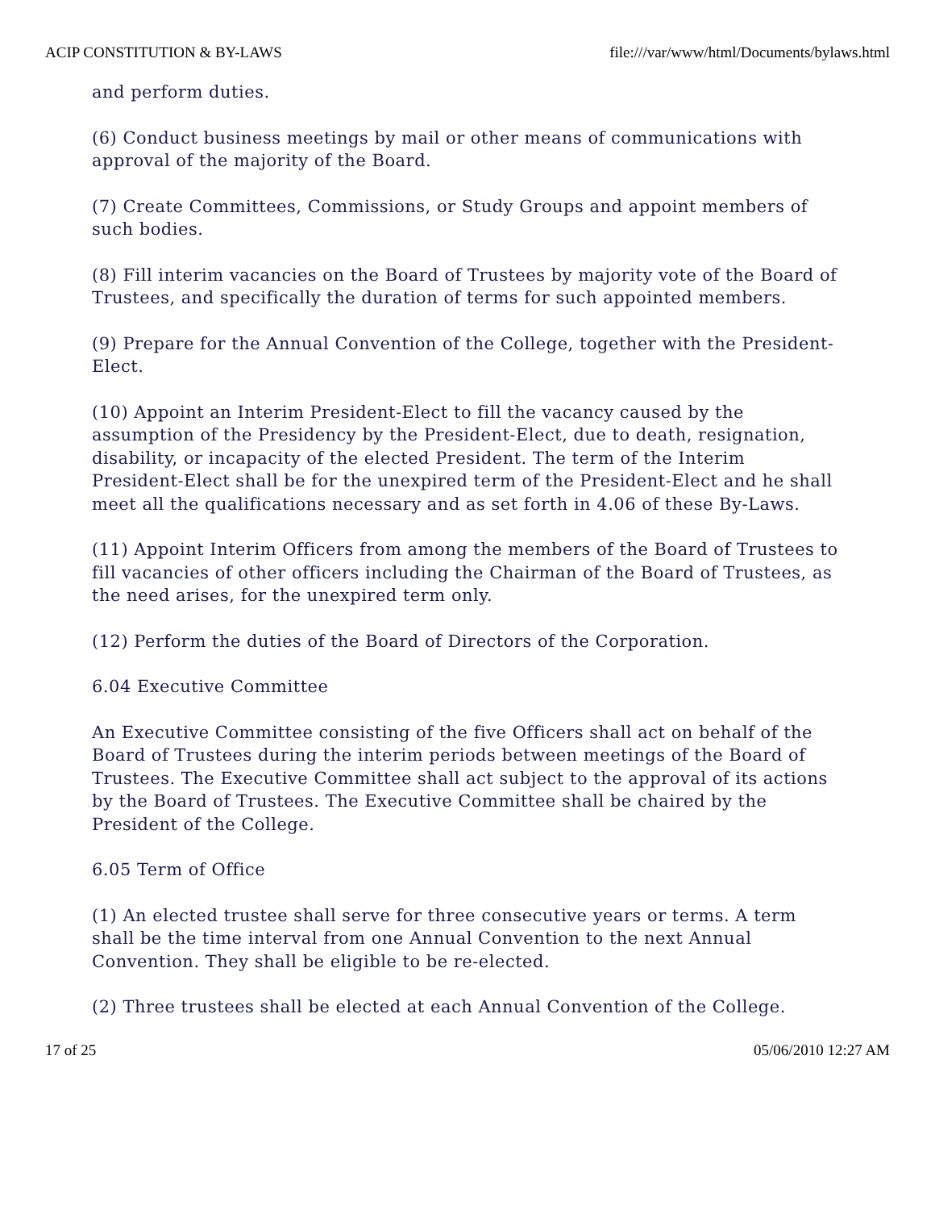ACIP CONSTITUTION & BY-LAWS file:///var/www/html/Documents/bylaws.html
and perform duties.
(6) Conduct business meetings by mail or other means of communications with approval of the majority of the Board.
(7) Create Committees, Commissions, or Study Groups and appoint members of such bodies.
(8) Fill interim vacancies on the Board of Trustees by majority vote of the Board of Trustees, and specifically the duration of terms for such appointed members.
(9) Prepare for the Annual Convention of the College, together with the President-Elect.
(10) Appoint an Interim President-Elect to fill the vacancy caused by the assumption of the Presidency by the President-Elect, due to death, resignation, disability, or incapacity of the elected President. The term of the Interim President-Elect shall be for the unexpired term of the President-Elect and he shall meet all the qualifications necessary and as set forth in 4.06 of these By-Laws.
(11) Appoint Interim Officers from among the members of the Board of Trustees to fill vacancies of other officers including the Chairman of the Board of Trustees, as the need arises, for the unexpired term only.
(12) Perform the duties of the Board of Directors of the Corporation.
6.04 Executive Committee
An Executive Committee consisting of the five Officers shall act on behalf of the Board of Trustees during the interim periods between meetings of the Board of Trustees. The Executive Committee shall act subject to the approval of its actions by the Board of Trustees. The Executive Committee shall be chaired by the President of the College.
6.05 Term of Office
(1) An elected trustee shall serve for three consecutive years or terms. A term shall be the time interval from one Annual Convention to the next Annual Convention. They shall be eligible to be re-elected.
(2) Three trustees shall be elected at each Annual Convention of the College.
17 of 25 05/06/2010 12:27 AM